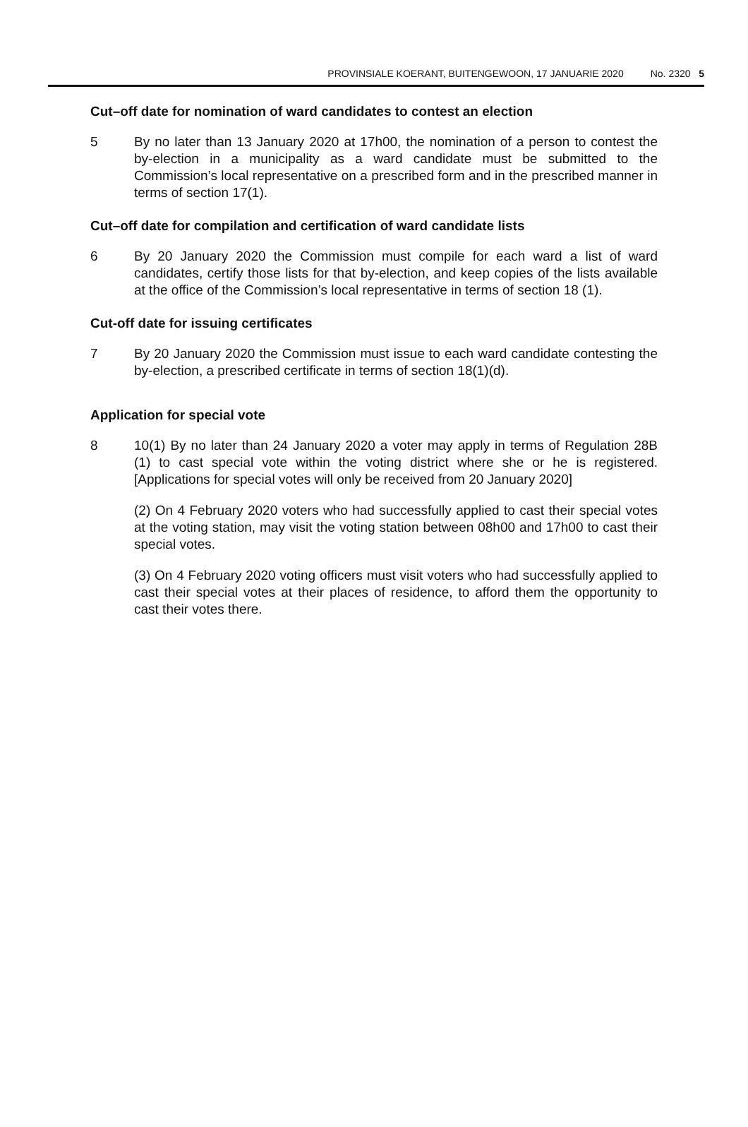PROVINSIALE KOERANT, BUITENGEWOON, 17 JANUARIE 2020 No. 2320 5
Cut–off date for nomination of ward candidates to contest an election
5 By no later than 13 January 2020 at 17h00, the nomination of a person to contest the by-election in a municipality as a ward candidate must be submitted to the Commission’s local representative on a prescribed form and in the prescribed manner in terms of section 17(1).
Cut–off date for compilation and certification of ward candidate lists
6 By 20 January 2020 the Commission must compile for each ward a list of ward candidates, certify those lists for that by-election, and keep copies of the lists available at the office of the Commission’s local representative in terms of section 18 (1).
Cut-off date for issuing certificates
7 By 20 January 2020 the Commission must issue to each ward candidate contesting the by-election, a prescribed certificate in terms of section 18(1)(d).
Application for special vote
8 10(1) By no later than 24 January 2020 a voter may apply in terms of Regulation 28B (1) to cast special vote within the voting district where she or he is registered. [Applications for special votes will only be received from 20 January 2020]
(2) On 4 February 2020 voters who had successfully applied to cast their special votes at the voting station, may visit the voting station between 08h00 and 17h00 to cast their special votes.
(3) On 4 February 2020 voting officers must visit voters who had successfully applied to cast their special votes at their places of residence, to afford them the opportunity to cast their votes there.